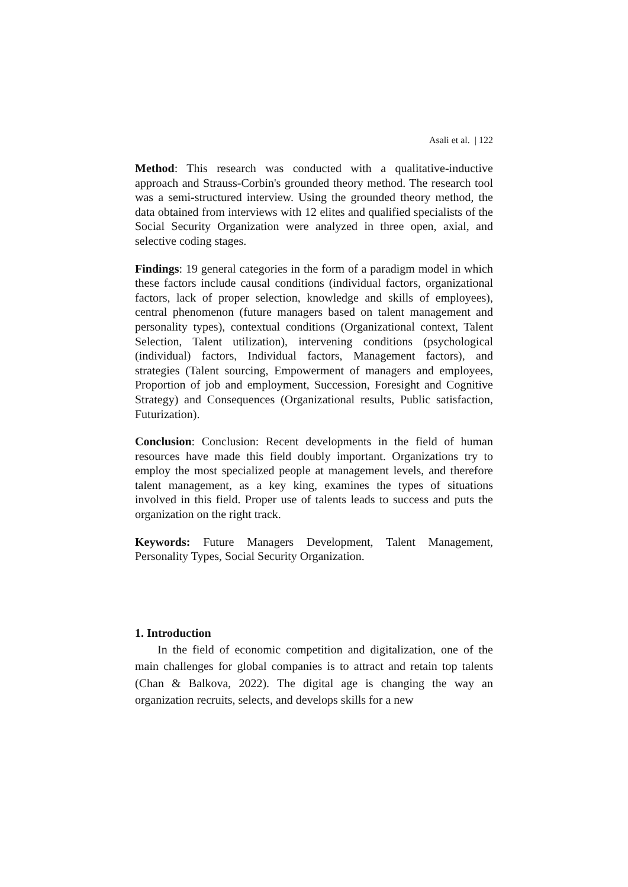Asali et al. | 122
Method: This research was conducted with a qualitative-inductive approach and Strauss-Corbin's grounded theory method. The research tool was a semi-structured interview. Using the grounded theory method, the data obtained from interviews with 12 elites and qualified specialists of the Social Security Organization were analyzed in three open, axial, and selective coding stages.
Findings: 19 general categories in the form of a paradigm model in which these factors include causal conditions (individual factors, organizational factors, lack of proper selection, knowledge and skills of employees), central phenomenon (future managers based on talent management and personality types), contextual conditions (Organizational context, Talent Selection, Talent utilization), intervening conditions (psychological (individual) factors, Individual factors, Management factors), and strategies (Talent sourcing, Empowerment of managers and employees, Proportion of job and employment, Succession, Foresight and Cognitive Strategy) and Consequences (Organizational results, Public satisfaction, Futurization).
Conclusion: Conclusion: Recent developments in the field of human resources have made this field doubly important. Organizations try to employ the most specialized people at management levels, and therefore talent management, as a key king, examines the types of situations involved in this field. Proper use of talents leads to success and puts the organization on the right track.
Keywords: Future Managers Development, Talent Management, Personality Types, Social Security Organization.
1. Introduction
In the field of economic competition and digitalization, one of the main challenges for global companies is to attract and retain top talents (Chan & Balkova, 2022). The digital age is changing the way an organization recruits, selects, and develops skills for a new